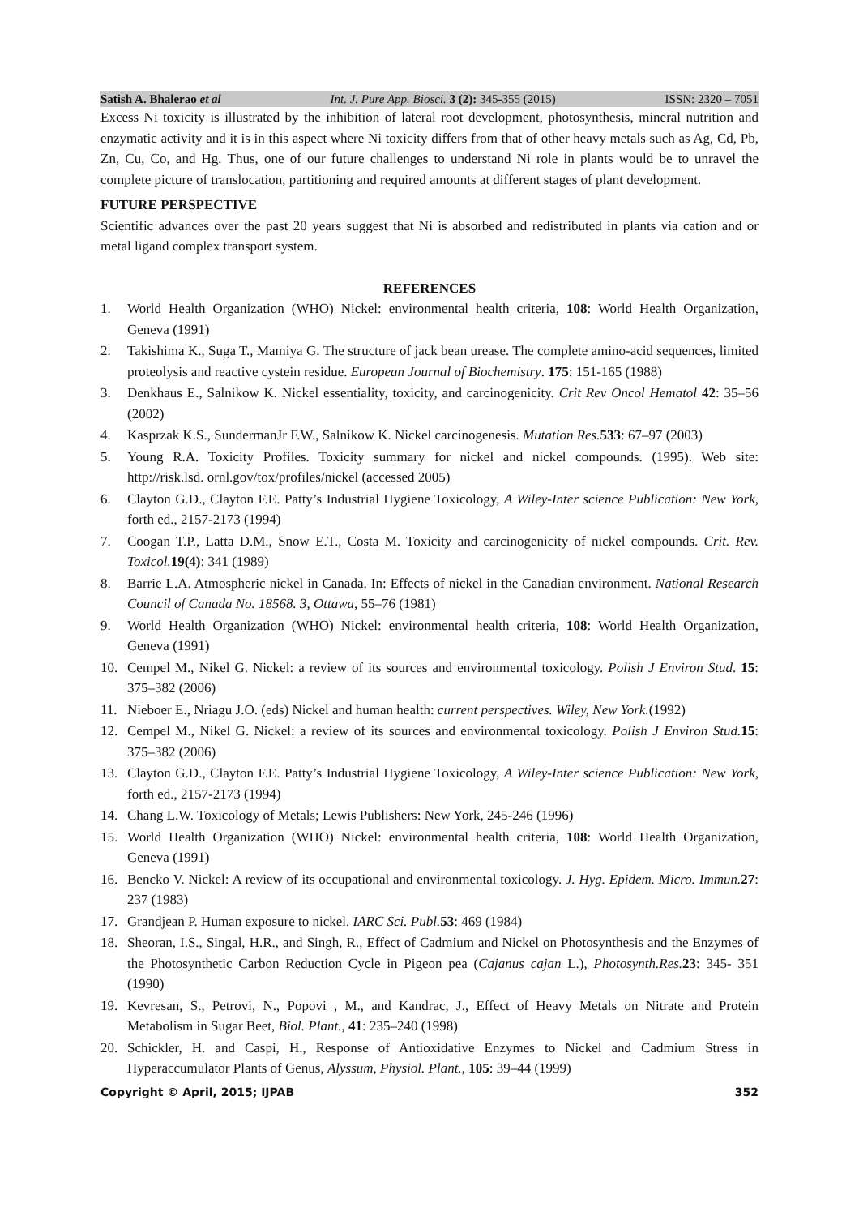Satish A. Bhalerao et al Int. J. Pure App. Biosci. 3 (2): 345-355 (2015) ISSN: 2320 – 7051
Excess Ni toxicity is illustrated by the inhibition of lateral root development, photosynthesis, mineral nutrition and enzymatic activity and it is in this aspect where Ni toxicity differs from that of other heavy metals such as Ag, Cd, Pb, Zn, Cu, Co, and Hg. Thus, one of our future challenges to understand Ni role in plants would be to unravel the complete picture of translocation, partitioning and required amounts at different stages of plant development.
FUTURE PERSPECTIVE
Scientific advances over the past 20 years suggest that Ni is absorbed and redistributed in plants via cation and or metal ligand complex transport system.
REFERENCES
1. World Health Organization (WHO) Nickel: environmental health criteria, 108: World Health Organization, Geneva (1991)
2. Takishima K., Suga T., Mamiya G. The structure of jack bean urease. The complete amino-acid sequences, limited proteolysis and reactive cystein residue. European Journal of Biochemistry. 175: 151-165 (1988)
3. Denkhaus E., Salnikow K. Nickel essentiality, toxicity, and carcinogenicity. Crit Rev Oncol Hematol 42: 35–56 (2002)
4. Kasprzak K.S., SundermanJr F.W., Salnikow K. Nickel carcinogenesis. Mutation Res. 533: 67–97 (2003)
5. Young R.A. Toxicity Profiles. Toxicity summary for nickel and nickel compounds. (1995). Web site: http://risk.lsd. ornl.gov/tox/profiles/nickel (accessed 2005)
6. Clayton G.D., Clayton F.E. Patty’s Industrial Hygiene Toxicology, A Wiley-Inter science Publication: New York, forth ed., 2157-2173 (1994)
7. Coogan T.P., Latta D.M., Snow E.T., Costa M. Toxicity and carcinogenicity of nickel compounds. Crit. Rev. Toxicol. 19(4): 341 (1989)
8. Barrie L.A. Atmospheric nickel in Canada. In: Effects of nickel in the Canadian environment. National Research Council of Canada No. 18568. 3, Ottawa, 55–76 (1981)
9. World Health Organization (WHO) Nickel: environmental health criteria, 108: World Health Organization, Geneva (1991)
10. Cempel M., Nikel G. Nickel: a review of its sources and environmental toxicology. Polish J Environ Stud. 15: 375–382 (2006)
11. Nieboer E., Nriagu J.O. (eds) Nickel and human health: current perspectives. Wiley, New York.(1992)
12. Cempel M., Nikel G. Nickel: a review of its sources and environmental toxicology. Polish J Environ Stud. 15: 375–382 (2006)
13. Clayton G.D., Clayton F.E. Patty’s Industrial Hygiene Toxicology, A Wiley-Inter science Publication: New York, forth ed., 2157-2173 (1994)
14. Chang L.W. Toxicology of Metals; Lewis Publishers: New York, 245-246 (1996)
15. World Health Organization (WHO) Nickel: environmental health criteria, 108: World Health Organization, Geneva (1991)
16. Bencko V. Nickel: A review of its occupational and environmental toxicology. J. Hyg. Epidem. Micro. Immun. 27: 237 (1983)
17. Grandjean P. Human exposure to nickel. IARC Sci. Publ. 53: 469 (1984)
18. Sheoran, I.S., Singal, H.R., and Singh, R., Effect of Cadmium and Nickel on Photosynthesis and the Enzymes of the Photosynthetic Carbon Reduction Cycle in Pigeon pea (Cajanus cajan L.), Photosynth.Res. 23: 345- 351 (1990)
19. Kevresan, S., Petrovi, N., Popovi , M., and Kandrac, J., Effect of Heavy Metals on Nitrate and Protein Metabolism in Sugar Beet, Biol. Plant., 41: 235–240 (1998)
20. Schickler, H. and Caspi, H., Response of Antioxidative Enzymes to Nickel and Cadmium Stress in Hyperaccumulator Plants of Genus, Alyssum, Physiol. Plant., 105: 39–44 (1999)
Copyright © April, 2015; IJPAB 352